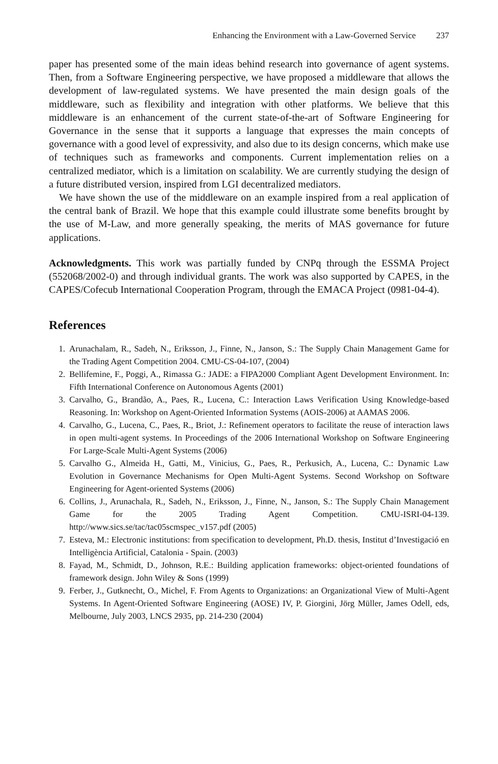Enhancing the Environment with a Law-Governed Service 237
paper has presented some of the main ideas behind research into governance of agent systems. Then, from a Software Engineering perspective, we have proposed a middleware that allows the development of law-regulated systems. We have presented the main design goals of the middleware, such as flexibility and integration with other platforms. We believe that this middleware is an enhancement of the current state-of-the-art of Software Engineering for Governance in the sense that it supports a language that expresses the main concepts of governance with a good level of expressivity, and also due to its design concerns, which make use of techniques such as frameworks and components. Current implementation relies on a centralized mediator, which is a limitation on scalability. We are currently studying the design of a future distributed version, inspired from LGI decentralized mediators.
We have shown the use of the middleware on an example inspired from a real application of the central bank of Brazil. We hope that this example could illustrate some benefits brought by the use of M-Law, and more generally speaking, the merits of MAS governance for future applications.
Acknowledgments. This work was partially funded by CNPq through the ESSMA Project (552068/2002-0) and through individual grants. The work was also supported by CAPES, in the CAPES/Cofecub International Cooperation Program, through the EMACA Project (0981-04-4).
References
1. Arunachalam, R., Sadeh, N., Eriksson, J., Finne, N., Janson, S.: The Supply Chain Management Game for the Trading Agent Competition 2004. CMU-CS-04-107, (2004)
2. Bellifemine, F., Poggi, A., Rimassa G.: JADE: a FIPA2000 Compliant Agent Development Environment. In: Fifth International Conference on Autonomous Agents (2001)
3. Carvalho, G., Brandão, A., Paes, R., Lucena, C.: Interaction Laws Verification Using Knowledge-based Reasoning. In: Workshop on Agent-Oriented Information Systems (AOIS-2006) at AAMAS 2006.
4. Carvalho, G., Lucena, C., Paes, R., Briot, J.: Refinement operators to facilitate the reuse of interaction laws in open multi-agent systems. In Proceedings of the 2006 International Workshop on Software Engineering For Large-Scale Multi-Agent Systems (2006)
5. Carvalho G., Almeida H., Gatti, M., Vinicius, G., Paes, R., Perkusich, A., Lucena, C.: Dynamic Law Evolution in Governance Mechanisms for Open Multi-Agent Systems. Second Workshop on Software Engineering for Agent-oriented Systems (2006)
6. Collins, J., Arunachala, R., Sadeh, N., Eriksson, J., Finne, N., Janson, S.: The Supply Chain Management Game for the 2005 Trading Agent Competition. CMU-ISRI-04-139. http://www.sics.se/tac/tac05scmspec_v157.pdf (2005)
7. Esteva, M.: Electronic institutions: from specification to development, Ph.D. thesis, Institut d’Investigació en Intelligència Artificial, Catalonia - Spain. (2003)
8. Fayad, M., Schmidt, D., Johnson, R.E.: Building application frameworks: object-oriented foundations of framework design. John Wiley & Sons (1999)
9. Ferber, J., Gutknecht, O., Michel, F. From Agents to Organizations: an Organizational View of Multi-Agent Systems. In Agent-Oriented Software Engineering (AOSE) IV, P. Giorgini, Jörg Müller, James Odell, eds, Melbourne, July 2003, LNCS 2935, pp. 214-230 (2004)